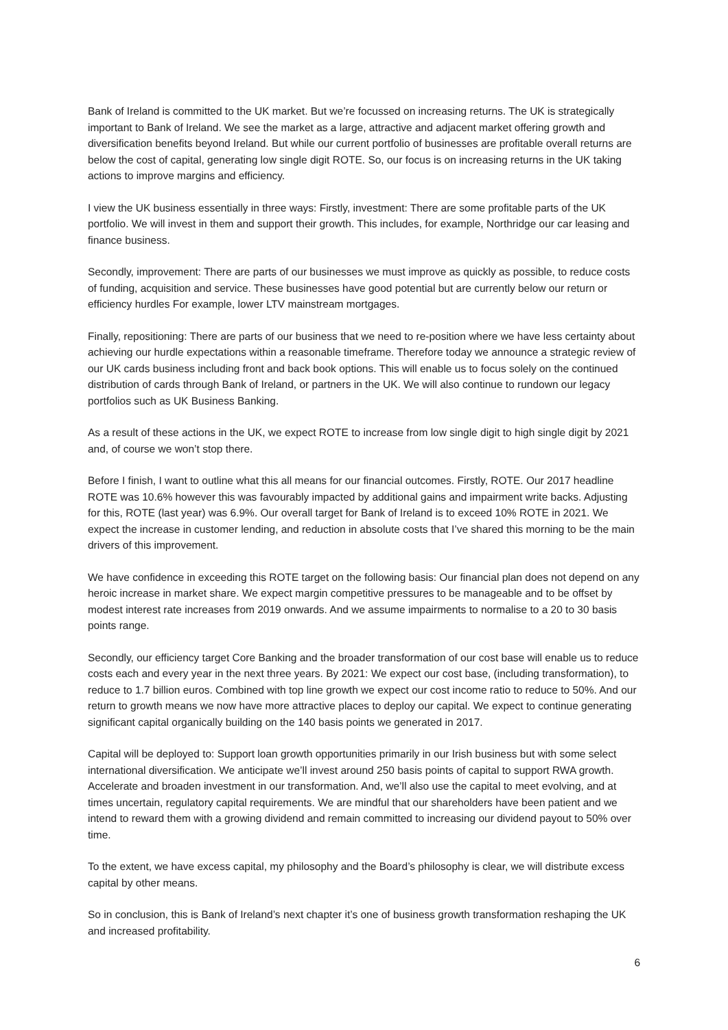Bank of Ireland is committed to the UK market. But we’re focussed on increasing returns. The UK is strategically important to Bank of Ireland. We see the market as a large, attractive and adjacent market offering growth and diversification benefits beyond Ireland. But while our current portfolio of businesses are profitable overall returns are below the cost of capital, generating low single digit ROTE. So, our focus is on increasing returns in the UK taking actions to improve margins and efficiency.
I view the UK business essentially in three ways: Firstly, investment: There are some profitable parts of the UK portfolio. We will invest in them and support their growth. This includes, for example, Northridge our car leasing and finance business.
Secondly, improvement: There are parts of our businesses we must improve as quickly as possible, to reduce costs of funding, acquisition and service. These businesses have good potential but are currently below our return or efficiency hurdles For example, lower LTV mainstream mortgages.
Finally, repositioning: There are parts of our business that we need to re-position where we have less certainty about achieving our hurdle expectations within a reasonable timeframe. Therefore today we announce a strategic review of our UK cards business including front and back book options. This will enable us to focus solely on the continued distribution of cards through Bank of Ireland, or partners in the UK. We will also continue to rundown our legacy portfolios such as UK Business Banking.
As a result of these actions in the UK, we expect ROTE to increase from low single digit to high single digit by 2021 and, of course we won’t stop there.
Before I finish, I want to outline what this all means for our financial outcomes. Firstly, ROTE. Our 2017 headline ROTE was 10.6% however this was favourably impacted by additional gains and impairment write backs. Adjusting for this, ROTE (last year) was 6.9%. Our overall target for Bank of Ireland is to exceed 10% ROTE in 2021. We expect the increase in customer lending, and reduction in absolute costs that I’ve shared this morning to be the main drivers of this improvement.
We have confidence in exceeding this ROTE target on the following basis: Our financial plan does not depend on any heroic increase in market share. We expect margin competitive pressures to be manageable and to be offset by modest interest rate increases from 2019 onwards. And we assume impairments to normalise to a 20 to 30 basis points range.
Secondly, our efficiency target Core Banking and the broader transformation of our cost base will enable us to reduce costs each and every year in the next three years. By 2021: We expect our cost base, (including transformation), to reduce to 1.7 billion euros. Combined with top line growth we expect our cost income ratio to reduce to 50%. And our return to growth means we now have more attractive places to deploy our capital. We expect to continue generating significant capital organically building on the 140 basis points we generated in 2017.
Capital will be deployed to: Support loan growth opportunities primarily in our Irish business but with some select international diversification. We anticipate we’ll invest around 250 basis points of capital to support RWA growth. Accelerate and broaden investment in our transformation. And, we’ll also use the capital to meet evolving, and at times uncertain, regulatory capital requirements. We are mindful that our shareholders have been patient and we intend to reward them with a growing dividend and remain committed to increasing our dividend payout to 50% over time.
To the extent, we have excess capital, my philosophy and the Board’s philosophy is clear, we will distribute excess capital by other means.
So in conclusion, this is Bank of Ireland’s next chapter it’s one of business growth transformation reshaping the UK and increased profitability.
6